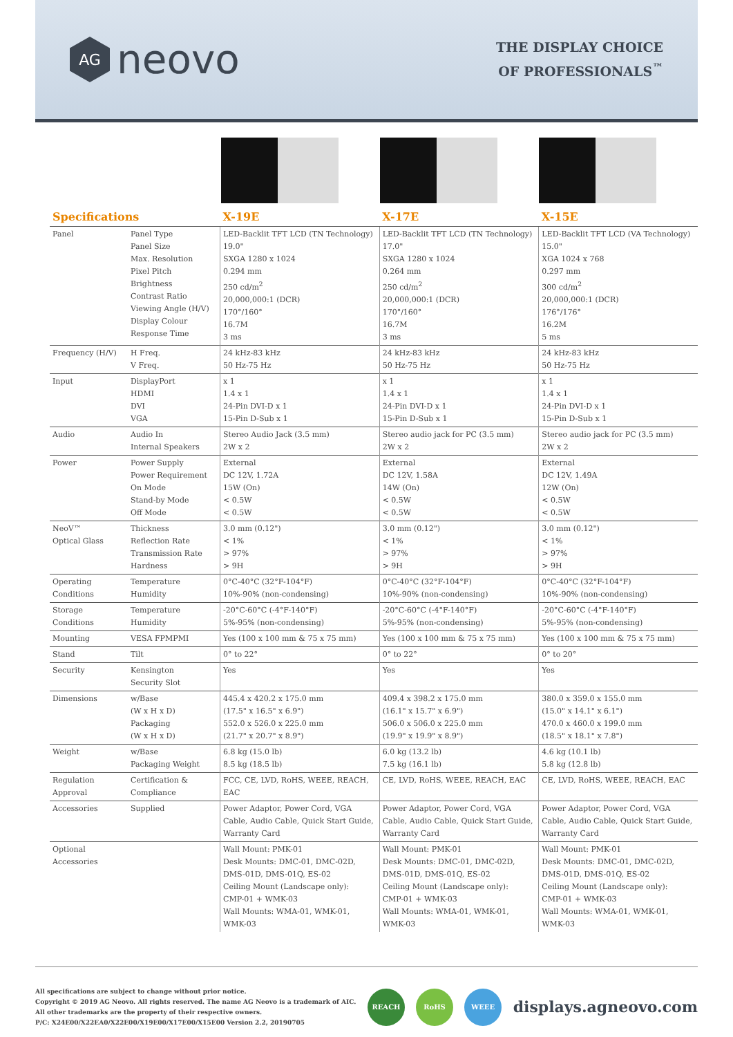AG
neovo
THE DISPLAY CHOICE
OF PROFESSIONALS<sup>™</sup>
| Specifications | | X-19E | X-17E | X-15E |
| --- | --- | --- | --- | --- |
| Panel | Panel Type Panel Size Max. Resolution Pixel Pitch Brightness Contrast Ratio Viewing Angle (H/V) Display Colour Response Time | LED-Backlit TFT LCD (TN Technology) 19.0" SXGA 1280 x 1024 0.294 mm 250 cd/m<sup>2</sup> 20,000,000:1 (DCR) 170°/160° 16.7M 3 ms | LED-Backlit TFT LCD (TN Technology) 17.0" SXGA 1280 x 1024 0.264 mm 250 cd/m<sup>2</sup> 20,000,000:1 (DCR) 170°/160° 16.7M 3 ms | LED-Backlit TFT LCD (VA Technology) 15.0" XGA 1024 x 768 0.297 mm 300 cd/m<sup>2</sup> 20,000,000:1 (DCR) 176°/176° 16.2M 5 ms |
| Frequency (H/V) | H Freq. V Freq. | 24 kHz-83 kHz 50 Hz-75 Hz | 24 kHz-83 kHz 50 Hz-75 Hz | 24 kHz-83 kHz 50 Hz-75 Hz |
| Input | DisplayPort HDMI DVI VGA | x 1 1.4 x 1 24-Pin DVI-D x 1 15-Pin D-Sub x 1 | x 1 1.4 x 1 24-Pin DVI-D x 1 15-Pin D-Sub x 1 | x 1 1.4 x 1 24-Pin DVI-D x 1 15-Pin D-Sub x 1 |
| Audio | Audio In Internal Speakers | Stereo Audio Jack (3.5 mm) 2W x 2 | Stereo audio jack for PC (3.5 mm) 2W x 2 | Stereo audio jack for PC (3.5 mm) 2W x 2 |
| Power | Power Supply Power Requirement On Mode Stand-by Mode Off Mode | External DC 12V, 1.72A 15W (On) < 0.5W < 0.5W | External DC 12V, 1.58A 14W (On) < 0.5W < 0.5W | External DC 12V, 1.49A 12W (On) < 0.5W < 0.5W |
| NeoV™ Optical Glass | Thickness Reflection Rate Transmission Rate Hardness | 3.0 mm (0.12") < 1% > 97% > 9H | 3.0 mm (0.12") < 1% > 97% > 9H | 3.0 mm (0.12") < 1% > 97% > 9H |
| Operating Conditions | Temperature Humidity | 0°C-40°C (32°F-104°F) 10%-90% (non-condensing) | 0°C-40°C (32°F-104°F) 10%-90% (non-condensing) | 0°C-40°C (32°F-104°F) 10%-90% (non-condensing) |
| Storage Conditions | Temperature Humidity | -20°C-60°C (-4°F-140°F) 5%-95% (non-condensing) | -20°C-60°C (-4°F-140°F) 5%-95% (non-condensing) | -20°C-60°C (-4°F-140°F) 5%-95% (non-condensing) |
| Mounting | VESA FPMPMI | Yes (100 x 100 mm & 75 x 75 mm) | Yes (100 x 100 mm & 75 x 75 mm) | Yes (100 x 100 mm & 75 x 75 mm) |
| Stand | Tilt | 0° to 22° | 0° to 22° | 0° to 20° |
| Security | Kensington Security Slot | Yes | Yes | Yes |
| Dimensions | w/Base (W x H x D) Packaging (W x H x D) | 445.4 x 420.2 x 175.0 mm (17.5" x 16.5" x 6.9") 552.0 x 526.0 x 225.0 mm (21.7" x 20.7" x 8.9") | 409.4 x 398.2 x 175.0 mm (16.1" x 15.7" x 6.9") 506.0 x 506.0 x 225.0 mm (19.9" x 19.9" x 8.9") | 380.0 x 359.0 x 155.0 mm (15.0" x 14.1" x 6.1") 470.0 x 460.0 x 199.0 mm (18.5" x 18.1" x 7.8") |
| Weight | w/Base Packaging Weight | 6.8 kg (15.0 lb) 8.5 kg (18.5 lb) | 6.0 kg (13.2 lb) 7.5 kg (16.1 lb) | 4.6 kg (10.1 lb) 5.8 kg (12.8 lb) |
| Regulation Approval | Certification & Compliance | FCC, CE, LVD, RoHS, WEEE, REACH, EAC | CE, LVD, RoHS, WEEE, REACH, EAC | CE, LVD, RoHS, WEEE, REACH, EAC |
| Accessories | Supplied | Power Adaptor, Power Cord, VGA Cable, Audio Cable, Quick Start Guide, Warranty Card | Power Adaptor, Power Cord, VGA Cable, Audio Cable, Quick Start Guide, Warranty Card | Power Adaptor, Power Cord, VGA Cable, Audio Cable, Quick Start Guide, Warranty Card |
| Optional Accessories | | Wall Mount: PMK-01 Desk Mounts: DMC-01, DMC-02D, DMS-01D, DMS-01Q, ES-02 Ceiling Mount (Landscape only): CMP-01 + WMK-03 Wall Mounts: WMA-01, WMK-01, WMK-03 | Wall Mount: PMK-01 Desk Mounts: DMC-01, DMC-02D, DMS-01D, DMS-01Q, ES-02 Ceiling Mount (Landscape only): CMP-01 + WMK-03 Wall Mounts: WMA-01, WMK-01, WMK-03 | Wall Mount: PMK-01 Desk Mounts: DMC-01, DMC-02D, DMS-01D, DMS-01Q, ES-02 Ceiling Mount (Landscape only): CMP-01 + WMK-03 Wall Mounts: WMA-01, WMK-01, WMK-03 |
All specifications are subject to change without prior notice.
Copyright © 2019 AG Neovo. All rights reserved. The name AG Neovo is a trademark of AIC.
All other trademarks are the property of their respective owners.
P/C: X24E00/X22EA0/X22E00/X19E00/X17E00/X15E00 Version 2.2, 20190705
REACH RoHS WEEE
displays.agneovo.com